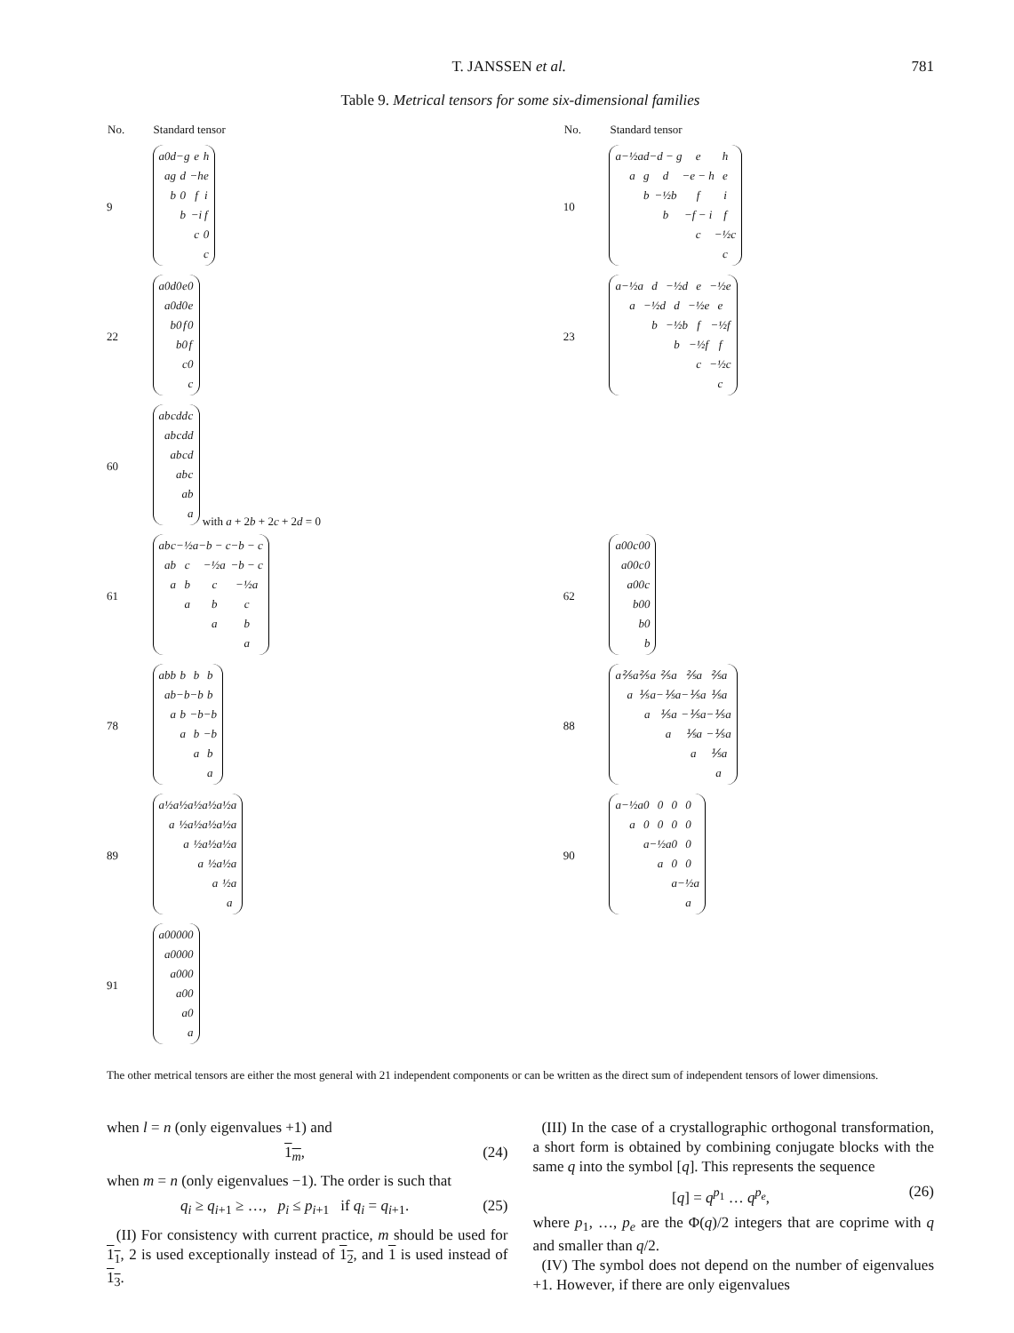T. JANSSEN et al. 781
Table 9. Metrical tensors for some six-dimensional families
| No. | Standard tensor | No. | Standard tensor |
| --- | --- | --- | --- |
| 9 | / a / 0 / d / −g / e / h / / / a / g / d / −h / e / / / / b / 0 / f / i / / / / / b / −i / f / / / / / / c / 0 / / / / / / / c / | 10 | / a / −½a / d / −d − g / e / h / / / a / g / d / −e − h / e / / / / b / −½b / f / i / / / / / b / −f − i / f / / / / / / c / −½c / / / / / / / c / |
| 22 | / a / 0 / d / 0 / e / 0 / / / a / 0 / d / 0 / e / / / / b / 0 / f / 0 / / / / / b / 0 / f / / / / / / c / 0 / / / / / / / c / | 23 | / a / −½a / d / −½d / e / −½e / / / a / −½d / d / −½e / e / / / / b / −½b / f / −½f / / / / / b / −½f / f / / / / / / c / −½c / / / / / / / c / |
| 60 | / a / b / c / d / d / c / / / a / b / c / d / d / / / / a / b / c / d / / / / / a / b / c / / / / / / a / b / / / / / / / a / with a + 2 b + 2 c + 2 d = 0 | | |
| 61 | / a / b / c / −½a / −b − c / −b − c / / / a / b / c / −½a / −b − c / / / / a / b / c / −½a / / / / / a / b / c / / / / / / a / b / / / / / / / a / | 62 | / a / 0 / 0 / c / 0 / 0 / / / a / 0 / 0 / c / 0 / / / / a / 0 / 0 / c / / / / / b / 0 / 0 / / / / / / b / 0 / / / / / / / b / |
| 78 | / a / b / b / b / b / b / / / a / b / −b / −b / b / / / / a / b / −b / −b / / / / / a / b / −b / / / / / / a / b / / / / / / / a / | 88 | / a / ⅖a / ⅖a / ⅖a / ⅖a / ⅖a / / / a / ⅕a / −⅕a / −⅕a / ⅕a / / / / a / ⅕a / −⅕a / −⅕a / / / / / a / ⅕a / −⅕a / / / / / / a / ⅕a / / / / / / / a / |
| 89 | / a / ½a / ½a / ½a / ½a / ½a / / / a / ½a / ½a / ½a / ½a / / / / a / ½a / ½a / ½a / / / / / a / ½a / ½a / / / / / / a / ½a / / / / / / / a / | 90 | / a / −½a / 0 / 0 / 0 / 0 / / / a / 0 / 0 / 0 / 0 / / / / a / −½a / 0 / 0 / / / / / a / 0 / 0 / / / / / / a / −½a / / / / / / / a / |
| 91 | / a / 0 / 0 / 0 / 0 / 0 / / / a / 0 / 0 / 0 / 0 / / / / a / 0 / 0 / 0 / / / / / a / 0 / 0 / / / / / / a / 0 / / / / / / / a / | | |
The other metrical tensors are either the most general with 21 independent components or can be written as the direct sum of independent tensors of lower dimensions.
when l = n (only eigenvalues +1) and
1<sub>m</sub>, (24)
when m = n (only eigenvalues −1). The order is such that
q<sub>i</sub> ≥ q<sub>i+1</sub> ≥ …, p<sub>i</sub> ≤ p<sub>i+1</sub> if q<sub>i</sub> = q<sub>i+1</sub>. (25)
(II) For consistency with current practice, m should be used for 1<sub>1</sub>, 2 is used exceptionally instead of 1<sub>2</sub>, and 1 is used instead of 1<sub>3</sub>.
(III) In the case of a crystallographic orthogonal transformation, a short form is obtained by combining conjugate blocks with the same q into the symbol [q]. This represents the sequence
[q] = q<sup>p<sub>1</sub></sup> … q<sup>p<sub>e</sub></sup>, (26)
where p<sub>1</sub>, …, p<sub>e</sub> are the Φ(q)/2 integers that are coprime with q and smaller than q/2.
(IV) The symbol does not depend on the number of eigenvalues +1. However, if there are only eigenvalues